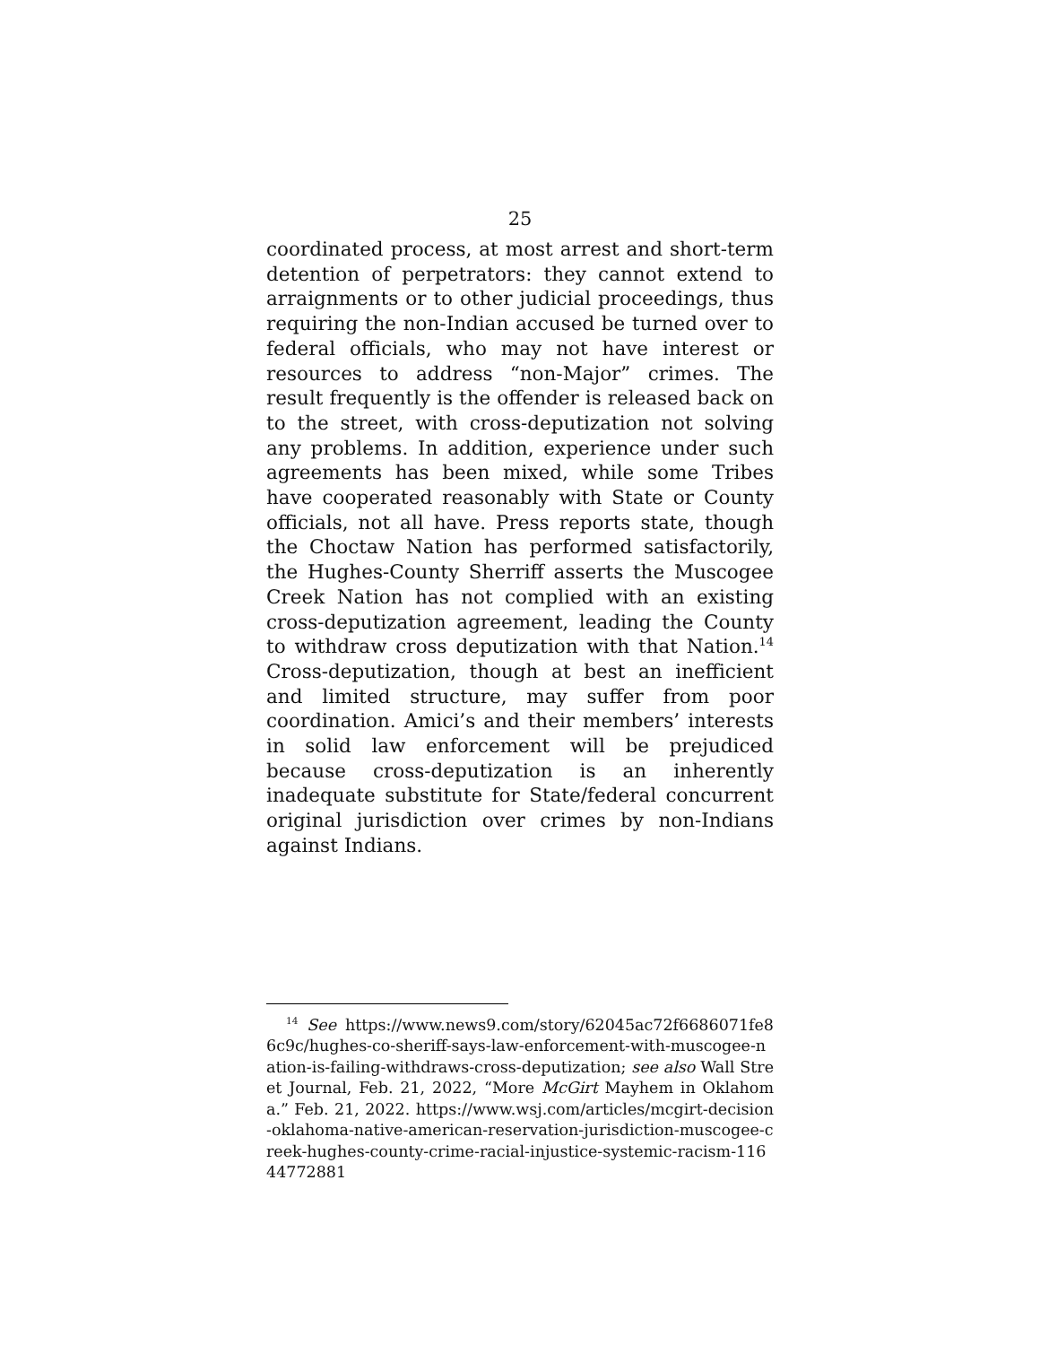25
coordinated process, at most arrest and short-term detention of perpetrators: they cannot extend to arraignments or to other judicial proceedings, thus requiring the non-Indian accused be turned over to federal officials, who may not have interest or resources to address “non-Major” crimes. The result frequently is the offender is released back on to the street, with cross-deputization not solving any problems. In addition, experience under such agreements has been mixed, while some Tribes have cooperated reasonably with State or County officials, not all have. Press reports state, though the Choctaw Nation has performed satisfactorily, the Hughes-County Sherriff asserts the Muscogee Creek Nation has not complied with an existing cross-deputization agreement, leading the County to withdraw cross deputization with that Nation.<sup>14</sup> Cross-deputization, though at best an inefficient and limited structure, may suffer from poor coordination. Amici’s and their members’ interests in solid law enforcement will be prejudiced because cross-deputization is an inherently inadequate substitute for State/federal concurrent original jurisdiction over crimes by non-Indians against Indians.
<sup>14</sup> See https://www.news9.com/story/62045ac72f6686071fe86c9c/hughes-co-sheriff-says-law-enforcement-with-muscogee-nation-is-failing-withdraws-cross-deputization; see also Wall Street Journal, Feb. 21, 2022, “More McGirt Mayhem in Oklahoma.” Feb. 21, 2022. https://www.wsj.com/articles/mcgirt-decision-oklahoma-native-american-reservation-jurisdiction-muscogee-creek-hughes-county-crime-racial-injustice-systemic-racism-11644772881